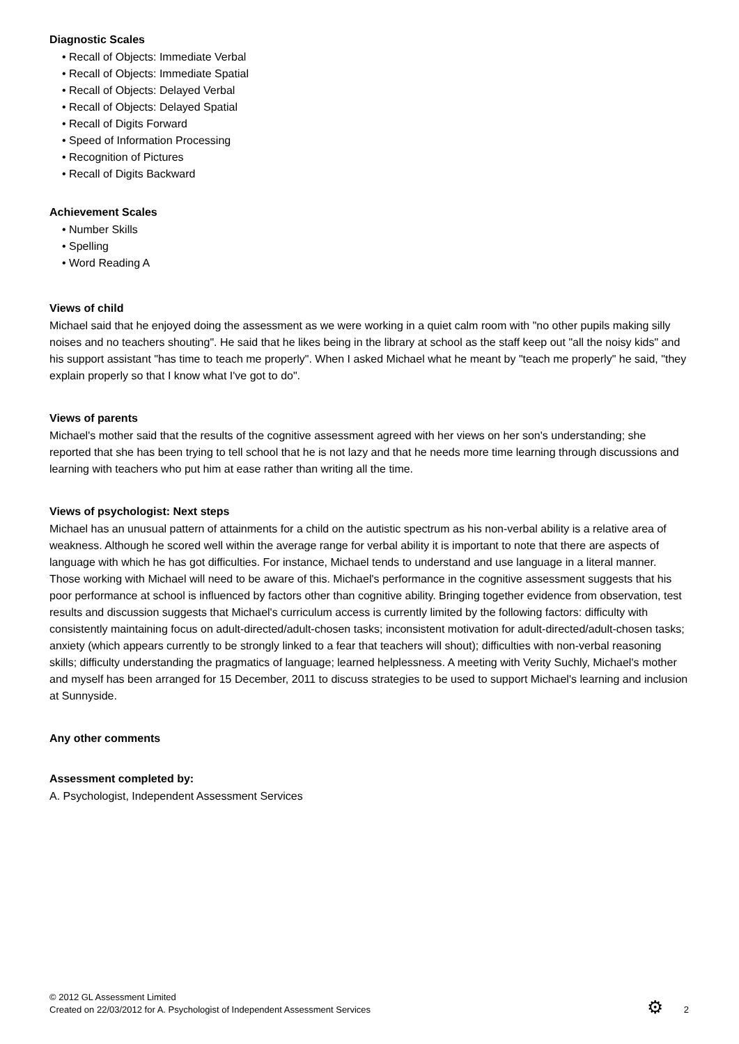Diagnostic Scales
• Recall of Objects: Immediate Verbal
• Recall of Objects: Immediate Spatial
• Recall of Objects: Delayed Verbal
• Recall of Objects: Delayed Spatial
• Recall of Digits Forward
• Speed of Information Processing
• Recognition of Pictures
• Recall of Digits Backward
Achievement Scales
• Number Skills
• Spelling
• Word Reading A
Views of child
Michael said that he enjoyed doing the assessment as we were working in a quiet calm room with "no other pupils making silly noises and no teachers shouting". He said that he likes being in the library at school as the staff keep out "all the noisy kids" and his support assistant "has time to teach me properly". When I asked Michael what he meant by "teach me properly" he said, "they explain properly so that I know what I've got to do".
Views of parents
Michael's mother said that the results of the cognitive assessment agreed with her views on her son's understanding; she reported that she has been trying to tell school that he is not lazy and that he needs more time learning through discussions and learning with teachers who put him at ease rather than writing all the time.
Views of psychologist: Next steps
Michael has an unusual pattern of attainments for a child on the autistic spectrum as his non-verbal ability is a relative area of weakness. Although he scored well within the average range for verbal ability it is important to note that there are aspects of language with which he has got difficulties. For instance, Michael tends to understand and use language in a literal manner. Those working with Michael will need to be aware of this. Michael's performance in the cognitive assessment suggests that his poor performance at school is influenced by factors other than cognitive ability. Bringing together evidence from observation, test results and discussion suggests that Michael's curriculum access is currently limited by the following factors: difficulty with consistently maintaining focus on adult-directed/adult-chosen tasks; inconsistent motivation for adult-directed/adult-chosen tasks; anxiety (which appears currently to be strongly linked to a fear that teachers will shout); difficulties with non-verbal reasoning skills; difficulty understanding the pragmatics of language; learned helplessness. A meeting with Verity Suchly, Michael's mother and myself has been arranged for 15 December, 2011 to discuss strategies to be used to support Michael's learning and inclusion at Sunnyside.
Any other comments
Assessment completed by:
A. Psychologist, Independent Assessment Services
© 2012 GL Assessment Limited
Created on 22/03/2012 for A. Psychologist of Independent Assessment Services
⚙ 2